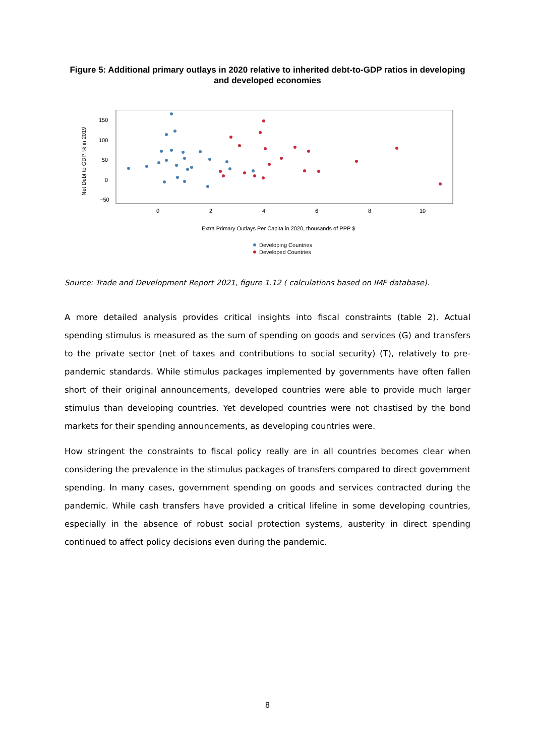Figure 5: Additional primary outlays in 2020 relative to inherited debt-to-GDP ratios in developing and developed economies
Net Debt to GDP, % in 2019
150
100
50
0
−50
0
2
4
6
8
10
Extra Primary Outlays Per Capita in 2020, thousands of PPP $
Developing Countries
Developed Countries
Source: Trade and Development Report 2021, figure 1.12 ( calculations based on IMF database).
A more detailed analysis provides critical insights into fiscal constraints (table 2). Actual spending stimulus is measured as the sum of spending on goods and services (G) and transfers to the private sector (net of taxes and contributions to social security) (T), relatively to pre-pandemic standards. While stimulus packages implemented by governments have often fallen short of their original announcements, developed countries were able to provide much larger stimulus than developing countries. Yet developed countries were not chastised by the bond markets for their spending announcements, as developing countries were.
How stringent the constraints to fiscal policy really are in all countries becomes clear when considering the prevalence in the stimulus packages of transfers compared to direct government spending. In many cases, government spending on goods and services contracted during the pandemic. While cash transfers have provided a critical lifeline in some developing countries, especially in the absence of robust social protection systems, austerity in direct spending continued to affect policy decisions even during the pandemic.
8